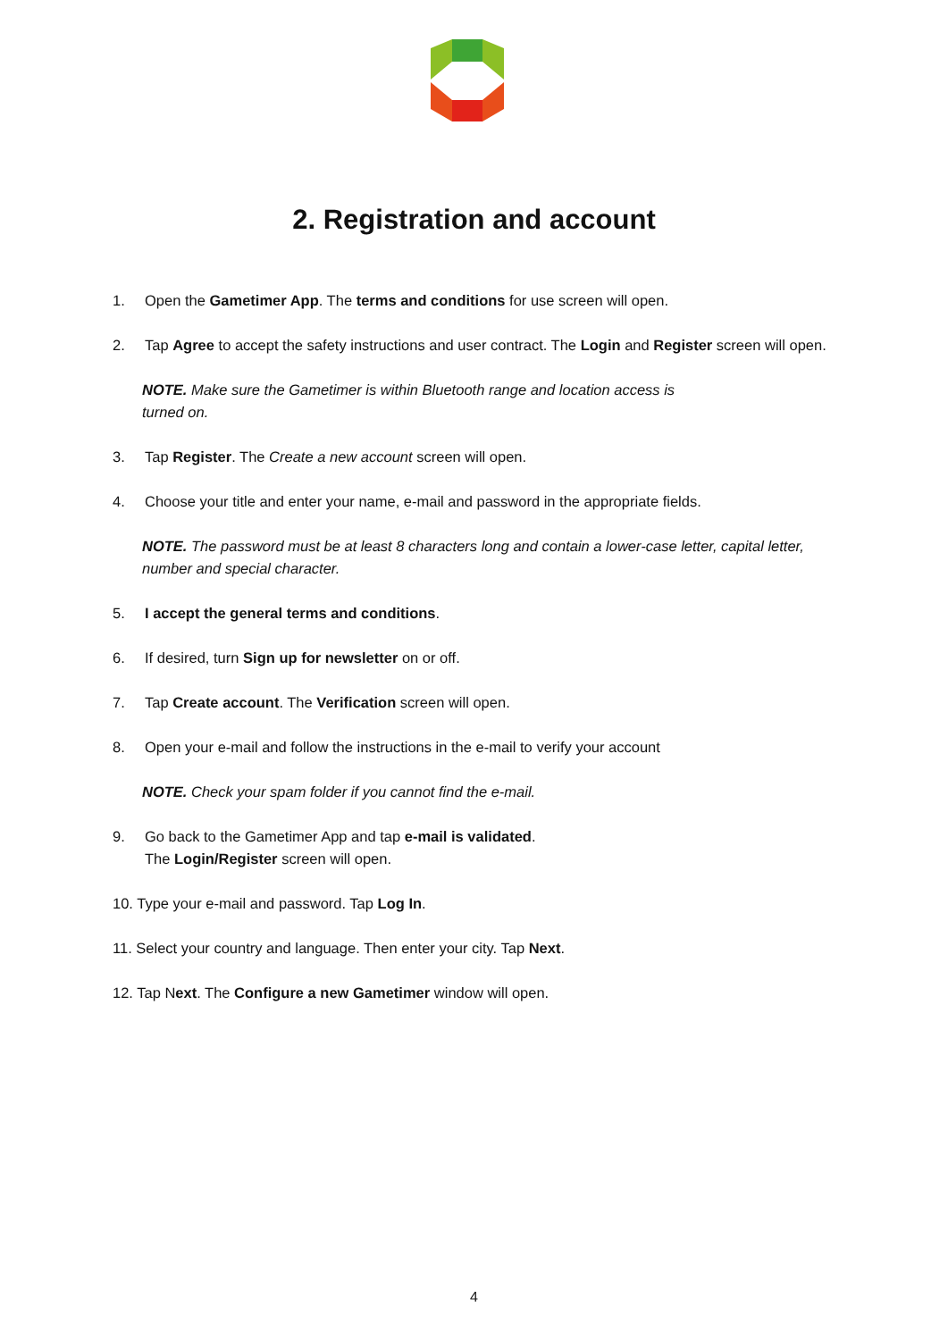2. Registration and account
1. Open the Gametimer App. The terms and conditions for use screen will open.
2. Tap Agree to accept the safety instructions and user contract. The Login and Register screen will open.
NOTE. Make sure the Gametimer is within Bluetooth range and location access is
turned on.
3. Tap Register. The Create a new account screen will open.
4. Choose your title and enter your name, e-mail and password in the appropriate fields.
NOTE. The password must be at least 8 characters long and contain a lower-case letter, capital letter, number and special character.
5. I accept the general terms and conditions.
6. If desired, turn Sign up for newsletter on or off.
7. Tap Create account. The Verification screen will open.
8. Open your e-mail and follow the instructions in the e-mail to verify your account
NOTE. Check your spam folder if you cannot find the e-mail.
9. Go back to the Gametimer App and tap e-mail is validated.
The Login/Register screen will open.
10. Type your e-mail and password. Tap Log In.
11. Select your country and language. Then enter your city. Tap Next.
12. Tap Next. The Configure a new Gametimer window will open.
4